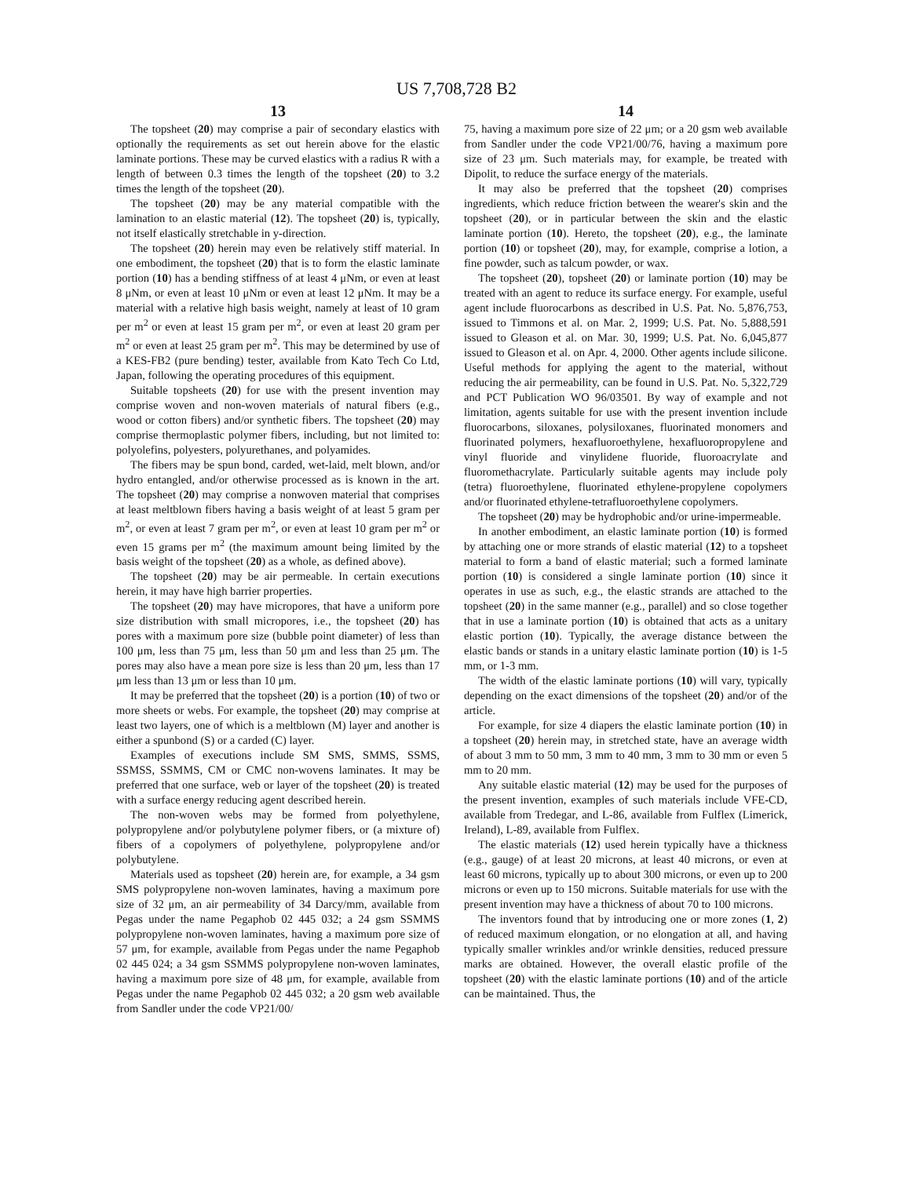US 7,708,728 B2
13
The topsheet (20) may comprise a pair of secondary elastics with optionally the requirements as set out herein above for the elastic laminate portions. These may be curved elastics with a radius R with a length of between 0.3 times the length of the topsheet (20) to 3.2 times the length of the topsheet (20).
The topsheet (20) may be any material compatible with the lamination to an elastic material (12). The topsheet (20) is, typically, not itself elastically stretchable in y-direction.
The topsheet (20) herein may even be relatively stiff material. In one embodiment, the topsheet (20) that is to form the elastic laminate portion (10) has a bending stiffness of at least 4 μNm, or even at least 8 μNm, or even at least 10 μNm or even at least 12 μNm. It may be a material with a relative high basis weight, namely at least of 10 gram per m<sup>2</sup> or even at least 15 gram per m<sup>2</sup>, or even at least 20 gram per m<sup>2</sup> or even at least 25 gram per m<sup>2</sup>. This may be determined by use of a KES-FB2 (pure bending) tester, available from Kato Tech Co Ltd, Japan, following the operating procedures of this equipment.
Suitable topsheets (20) for use with the present invention may comprise woven and non-woven materials of natural fibers (e.g., wood or cotton fibers) and/or synthetic fibers. The topsheet (20) may comprise thermoplastic polymer fibers, including, but not limited to: polyolefins, polyesters, polyurethanes, and polyamides.
The fibers may be spun bond, carded, wet-laid, melt blown, and/or hydro entangled, and/or otherwise processed as is known in the art. The topsheet (20) may comprise a nonwoven material that comprises at least meltblown fibers having a basis weight of at least 5 gram per m<sup>2</sup>, or even at least 7 gram per m<sup>2</sup>, or even at least 10 gram per m<sup>2</sup> or even 15 grams per m<sup>2</sup> (the maximum amount being limited by the basis weight of the topsheet (20) as a whole, as defined above).
The topsheet (20) may be air permeable. In certain executions herein, it may have high barrier properties.
The topsheet (20) may have micropores, that have a uniform pore size distribution with small micropores, i.e., the topsheet (20) has pores with a maximum pore size (bubble point diameter) of less than 100 μm, less than 75 μm, less than 50 μm and less than 25 μm. The pores may also have a mean pore size is less than 20 μm, less than 17 μm less than 13 μm or less than 10 μm.
It may be preferred that the topsheet (20) is a portion (10) of two or more sheets or webs. For example, the topsheet (20) may comprise at least two layers, one of which is a meltblown (M) layer and another is either a spunbond (S) or a carded (C) layer.
Examples of executions include SM SMS, SMMS, SSMS, SSMSS, SSMMS, CM or CMC non-wovens laminates. It may be preferred that one surface, web or layer of the topsheet (20) is treated with a surface energy reducing agent described herein.
The non-woven webs may be formed from polyethylene, polypropylene and/or polybutylene polymer fibers, or (a mixture of) fibers of a copolymers of polyethylene, polypropylene and/or polybutylene.
Materials used as topsheet (20) herein are, for example, a 34 gsm SMS polypropylene non-woven laminates, having a maximum pore size of 32 μm, an air permeability of 34 Darcy/mm, available from Pegas under the name Pegaphob 02 445 032; a 24 gsm SSMMS polypropylene non-woven laminates, having a maximum pore size of 57 μm, for example, available from Pegas under the name Pegaphob 02 445 024; a 34 gsm SSMMS polypropylene non-woven laminates, having a maximum pore size of 48 μm, for example, available from Pegas under the name Pegaphob 02 445 032; a 20 gsm web available from Sandler under the code VP21/00/
14
75, having a maximum pore size of 22 μm; or a 20 gsm web available from Sandler under the code VP21/00/76, having a maximum pore size of 23 μm. Such materials may, for example, be treated with Dipolit, to reduce the surface energy of the materials.
It may also be preferred that the topsheet (20) comprises ingredients, which reduce friction between the wearer's skin and the topsheet (20), or in particular between the skin and the elastic laminate portion (10). Hereto, the topsheet (20), e.g., the laminate portion (10) or topsheet (20), may, for example, comprise a lotion, a fine powder, such as talcum powder, or wax.
The topsheet (20), topsheet (20) or laminate portion (10) may be treated with an agent to reduce its surface energy. For example, useful agent include fluorocarbons as described in U.S. Pat. No. 5,876,753, issued to Timmons et al. on Mar. 2, 1999; U.S. Pat. No. 5,888,591 issued to Gleason et al. on Mar. 30, 1999; U.S. Pat. No. 6,045,877 issued to Gleason et al. on Apr. 4, 2000. Other agents include silicone. Useful methods for applying the agent to the material, without reducing the air permeability, can be found in U.S. Pat. No. 5,322,729 and PCT Publication WO 96/03501. By way of example and not limitation, agents suitable for use with the present invention include fluorocarbons, siloxanes, polysiloxanes, fluorinated monomers and fluorinated polymers, hexafluoroethylene, hexafluoropropylene and vinyl fluoride and vinylidene fluoride, fluoroacrylate and fluoromethacrylate. Particularly suitable agents may include poly (tetra) fluoroethylene, fluorinated ethylene-propylene copolymers and/or fluorinated ethylene-tetrafluoroethylene copolymers.
The topsheet (20) may be hydrophobic and/or urine-impermeable.
In another embodiment, an elastic laminate portion (10) is formed by attaching one or more strands of elastic material (12) to a topsheet material to form a band of elastic material; such a formed laminate portion (10) is considered a single laminate portion (10) since it operates in use as such, e.g., the elastic strands are attached to the topsheet (20) in the same manner (e.g., parallel) and so close together that in use a laminate portion (10) is obtained that acts as a unitary elastic portion (10). Typically, the average distance between the elastic bands or stands in a unitary elastic laminate portion (10) is 1-5 mm, or 1-3 mm.
The width of the elastic laminate portions (10) will vary, typically depending on the exact dimensions of the topsheet (20) and/or of the article.
For example, for size 4 diapers the elastic laminate portion (10) in a topsheet (20) herein may, in stretched state, have an average width of about 3 mm to 50 mm, 3 mm to 40 mm, 3 mm to 30 mm or even 5 mm to 20 mm.
Any suitable elastic material (12) may be used for the purposes of the present invention, examples of such materials include VFE-CD, available from Tredegar, and L-86, available from Fulflex (Limerick, Ireland), L-89, available from Fulflex.
The elastic materials (12) used herein typically have a thickness (e.g., gauge) of at least 20 microns, at least 40 microns, or even at least 60 microns, typically up to about 300 microns, or even up to 200 microns or even up to 150 microns. Suitable materials for use with the present invention may have a thickness of about 70 to 100 microns.
The inventors found that by introducing one or more zones (1, 2) of reduced maximum elongation, or no elongation at all, and having typically smaller wrinkles and/or wrinkle densities, reduced pressure marks are obtained. However, the overall elastic profile of the topsheet (20) with the elastic laminate portions (10) and of the article can be maintained. Thus, the